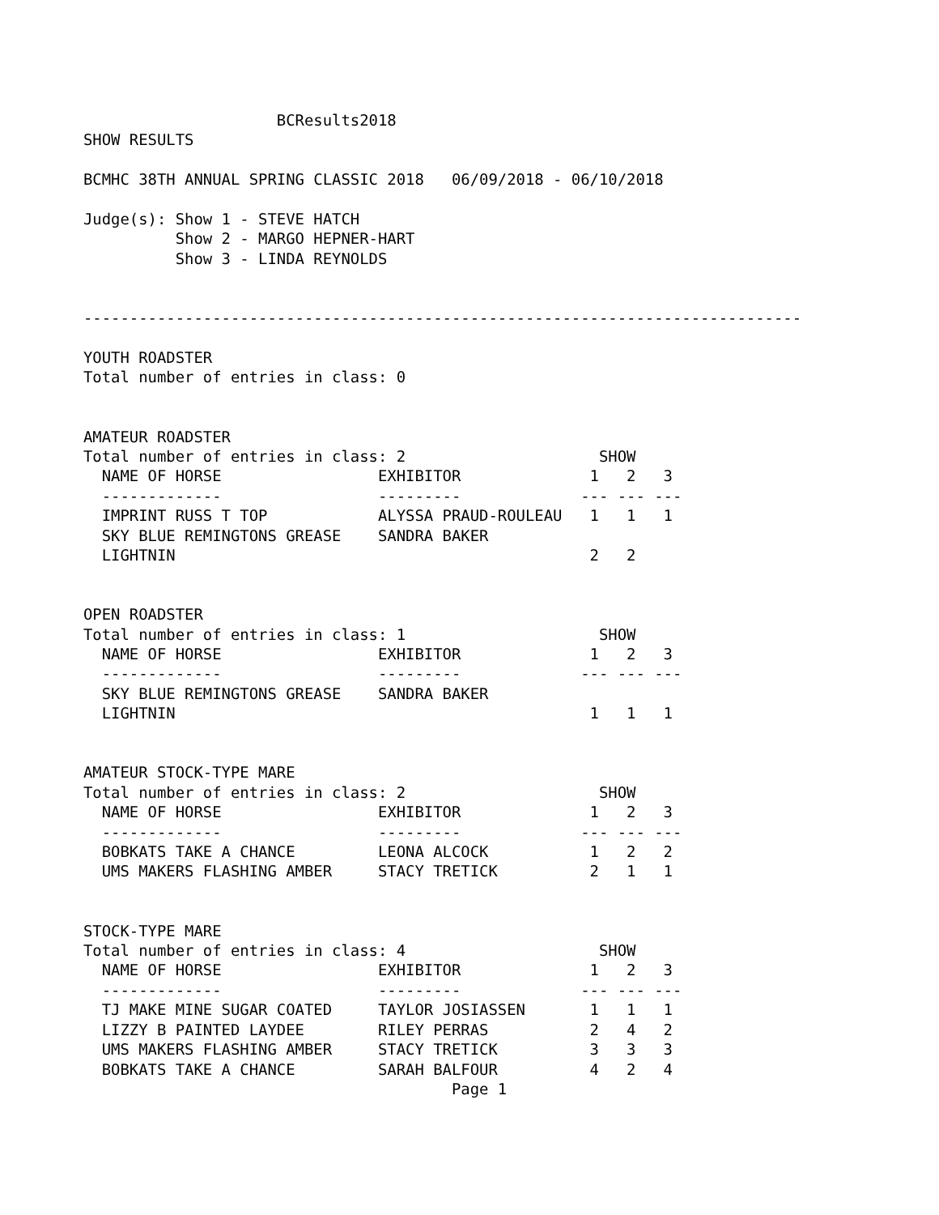BCResults2018
SHOW RESULTS

BCMHC 38TH ANNUAL SPRING CLASSIC 2018   06/09/2018 - 06/10/2018

Judge(s): Show 1 - STEVE HATCH
          Show 2 - MARGO HEPNER-HART
          Show 3 - LINDA REYNOLDS


------------------------------------------------------------------------------

YOUTH ROADSTER
Total number of entries in class: 0


AMATEUR ROADSTER
Total number of entries in class: 2                     SHOW
  NAME OF HORSE                 EXHIBITOR              1   2   3
  -------------                 ---------             --- --- ---
  IMPRINT RUSS T TOP            ALYSSA PRAUD-ROULEAU   1   1   1
  SKY BLUE REMINGTONS GREASE    SANDRA BAKER
  LIGHTNIN                                             2   2


OPEN ROADSTER
Total number of entries in class: 1                     SHOW
  NAME OF HORSE                 EXHIBITOR              1   2   3
  -------------                 ---------             --- --- ---
  SKY BLUE REMINGTONS GREASE    SANDRA BAKER
  LIGHTNIN                                             1   1   1


AMATEUR STOCK-TYPE MARE
Total number of entries in class: 2                     SHOW
  NAME OF HORSE                 EXHIBITOR              1   2   3
  -------------                 ---------             --- --- ---
  BOBKATS TAKE A CHANCE         LEONA ALCOCK           1   2   2
  UMS MAKERS FLASHING AMBER     STACY TRETICK          2   1   1


STOCK-TYPE MARE
Total number of entries in class: 4                     SHOW
  NAME OF HORSE                 EXHIBITOR              1   2   3
  -------------                 ---------             --- --- ---
  TJ MAKE MINE SUGAR COATED     TAYLOR JOSIASSEN       1   1   1
  LIZZY B PAINTED LAYDEE        RILEY PERRAS           2   4   2
  UMS MAKERS FLASHING AMBER     STACY TRETICK          3   3   3
  BOBKATS TAKE A CHANCE         SARAH BALFOUR          4   2   4
                                        Page 1